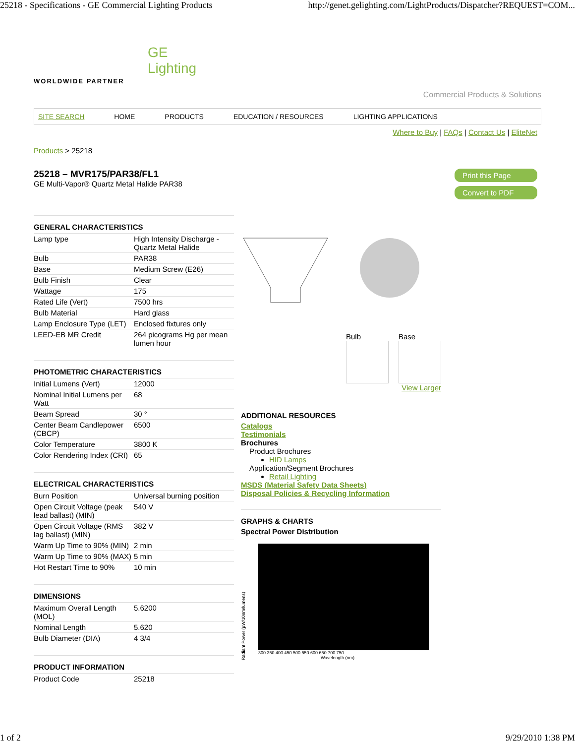25218 - Specifications - GE Commercial Lighting Products http://genet.gelighting.com/LightProducts/Dispatcher?REQUEST=COM...
GE
Lighting
WORLDWIDE PARTNER
Commercial Products & Solutions
SITE SEARCH HOME PRODUCTS EDUCATION / RESOURCES LIGHTING APPLICATIONS
Where to Buy | FAQs | Contact Us | EliteNet
Products > 25218
25218 – MVR175/PAR38/FL1
GE Multi-Vapor® Quartz Metal Halide PAR38
Print this Page
Convert to PDF
GENERAL CHARACTERISTICS
| Lamp type | High Intensity Discharge - Quartz Metal Halide |
| Bulb | PAR38 |
| Base | Medium Screw (E26) |
| Bulb Finish | Clear |
| Wattage | 175 |
| Rated Life (Vert) | 7500 hrs |
| Bulb Material | Hard glass |
| Lamp Enclosure Type (LET) | Enclosed fixtures only |
| LEED-EB MR Credit | 264 picograms Hg per mean lumen hour |
PHOTOMETRIC CHARACTERISTICS
| Initial Lumens (Vert) | 12000 |
| Nominal Initial Lumens per Watt | 68 |
| Beam Spread | 30 ° |
| Center Beam Candlepower (CBCP) | 6500 |
| Color Temperature | 3800 K |
| Color Rendering Index (CRI) | 65 |
ELECTRICAL CHARACTERISTICS
| Burn Position | Universal burning position |
| Open Circuit Voltage (peak lead ballast) (MIN) | 540 V |
| Open Circuit Voltage (RMS lag ballast) (MIN) | 382 V |
| Warm Up Time to 90% (MIN) | 2 min |
| Warm Up Time to 90% (MAX) | 5 min |
| Hot Restart Time to 90% | 10 min |
DIMENSIONS
| Maximum Overall Length (MOL) | 5.6200 |
| Nominal Length | 5.620 |
| Bulb Diameter (DIA) | 4 3/4 |
PRODUCT INFORMATION
| Product Code | 25218 |
Bulb Base
View Larger
ADDITIONAL RESOURCES
Catalogs
Testimonials
Brochures
Product Brochures
HID Lamps
Application/Segment Brochures
Retail Lighting
MSDS (Material Safety Data Sheets)
Disposal Policies & Recycling Information
GRAPHS & CHARTS
Spectral Power Distribution
Radiant Power (µW/10nm/lumens)
300 350 400 450 500 550 600 650 700 750
Wavelength (nm)
1 of 2 9/29/2010 1:38 PM